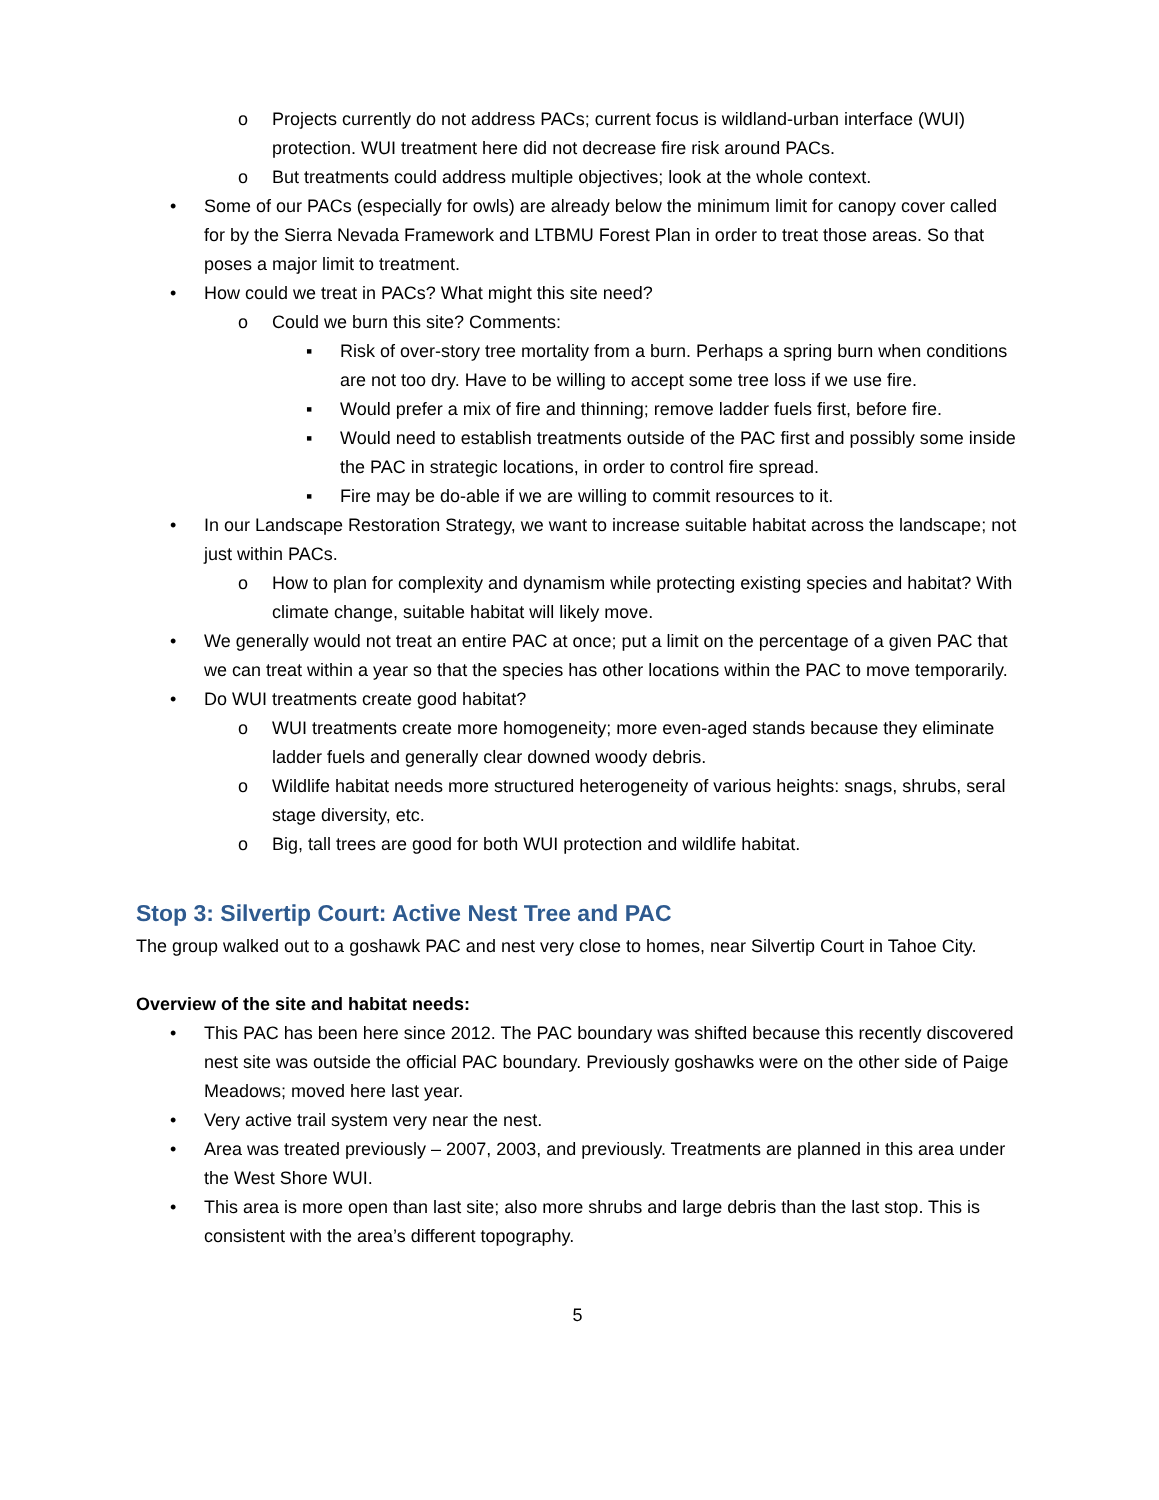o Projects currently do not address PACs; current focus is wildland-urban interface (WUI) protection. WUI treatment here did not decrease fire risk around PACs.
o But treatments could address multiple objectives; look at the whole context.
• Some of our PACs (especially for owls) are already below the minimum limit for canopy cover called for by the Sierra Nevada Framework and LTBMU Forest Plan in order to treat those areas. So that poses a major limit to treatment.
• How could we treat in PACs? What might this site need?
o Could we burn this site? Comments:
▪ Risk of over-story tree mortality from a burn. Perhaps a spring burn when conditions are not too dry. Have to be willing to accept some tree loss if we use fire.
▪ Would prefer a mix of fire and thinning; remove ladder fuels first, before fire.
▪ Would need to establish treatments outside of the PAC first and possibly some inside the PAC in strategic locations, in order to control fire spread.
▪ Fire may be do-able if we are willing to commit resources to it.
• In our Landscape Restoration Strategy, we want to increase suitable habitat across the landscape; not just within PACs.
o How to plan for complexity and dynamism while protecting existing species and habitat? With climate change, suitable habitat will likely move.
• We generally would not treat an entire PAC at once; put a limit on the percentage of a given PAC that we can treat within a year so that the species has other locations within the PAC to move temporarily.
• Do WUI treatments create good habitat?
o WUI treatments create more homogeneity; more even-aged stands because they eliminate ladder fuels and generally clear downed woody debris.
o Wildlife habitat needs more structured heterogeneity of various heights: snags, shrubs, seral stage diversity, etc.
o Big, tall trees are good for both WUI protection and wildlife habitat.
Stop 3: Silvertip Court: Active Nest Tree and PAC
The group walked out to a goshawk PAC and nest very close to homes, near Silvertip Court in Tahoe City.
Overview of the site and habitat needs:
• This PAC has been here since 2012. The PAC boundary was shifted because this recently discovered nest site was outside the official PAC boundary. Previously goshawks were on the other side of Paige Meadows; moved here last year.
• Very active trail system very near the nest.
• Area was treated previously – 2007, 2003, and previously. Treatments are planned in this area under the West Shore WUI.
• This area is more open than last site; also more shrubs and large debris than the last stop. This is consistent with the area’s different topography.
5